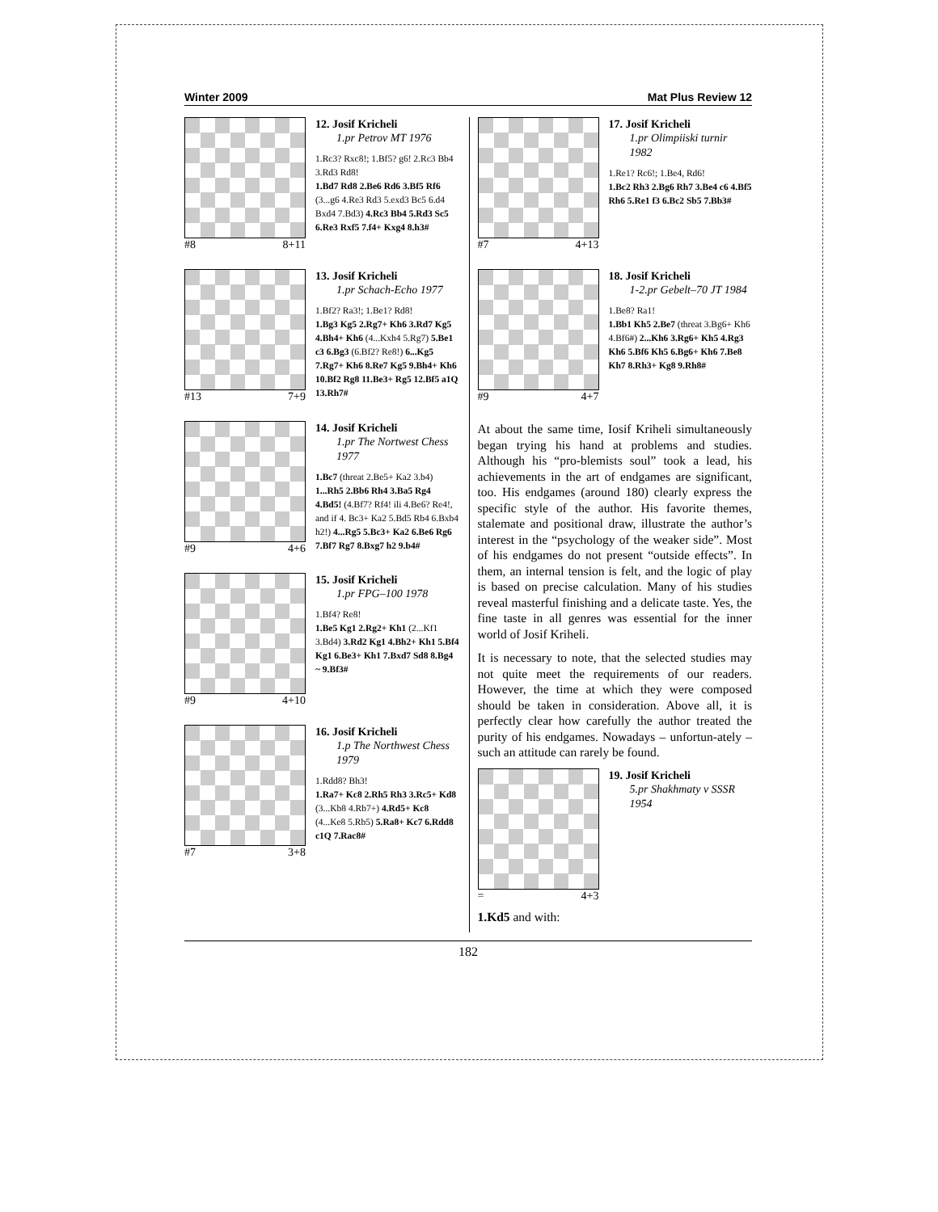Winter 2009 Mat Plus Review 12
#8 8+11
12. Josif Kricheli
1.pr Petrov MT 1976
1.Rc3? Rxc8!; 1.Bf5? g6! 2.Rc3 Bb4 3.Rd3 Rd8!
1.Bd7 Rd8 2.Be6 Rd6 3.Bf5 Rf6 (3...g6 4.Re3 Rd3 5.exd3 Bc5 6.d4 Bxd4 7.Bd3) 4.Rc3 Bb4 5.Rd3 Sc5 6.Re3 Rxf5 7.f4+ Kxg4 8.h3#
#13 7+9
13. Josif Kricheli
1.pr Schach-Echo 1977
1.Bf2? Ra3!; 1.Be1? Rd8!
1.Bg3 Kg5 2.Rg7+ Kh6 3.Rd7 Kg5 4.Bh4+ Kh6 (4...Kxh4 5.Rg7) 5.Be1 c3 6.Bg3 (6.Bf2? Re8!) 6...Kg5 7.Rg7+ Kh6 8.Re7 Kg5 9.Bh4+ Kh6 10.Bf2 Rg8 11.Be3+ Rg5 12.Bf5 a1Q 13.Rh7#
#9 4+6
14. Josif Kricheli
1.pr The Nortwest Chess 1977
1.Bc7 (threat 2.Be5+ Ka2 3.b4) 1...Rh5 2.Bb6 Rh4 3.Ba5 Rg4 4.Bd5! (4.Bf7? Rf4! ili 4.Be6? Re4!, and if 4. Bc3+ Ka2 5.Bd5 Rb4 6.Bxb4 h2!) 4...Rg5 5.Bc3+ Ka2 6.Be6 Rg6 7.Bf7 Rg7 8.Bxg7 h2 9.b4#
#9 4+10
15. Josif Kricheli
1.pr FPG–100 1978
1.Bf4? Re8!
1.Be5 Kg1 2.Rg2+ Kh1 (2...Kf1 3.Bd4) 3.Rd2 Kg1 4.Bh2+ Kh1 5.Bf4 Kg1 6.Be3+ Kh1 7.Bxd7 Sd8 8.Bg4 ~ 9.Bf3#
#7 3+8
16. Josif Kricheli
1.p The Northwest Chess 1979
1.Rdd8? Bh3!
1.Ra7+ Kc8 2.Rh5 Rh3 3.Rc5+ Kd8 (3...Kb8 4.Rb7+) 4.Rd5+ Kc8 (4...Ke8 5.Rb5) 5.Ra8+ Kc7 6.Rdd8 c1Q 7.Rac8#
#7 4+13
17. Josif Kricheli
1.pr Olimpiiski turnir 1982
1.Re1? Rc6!; 1.Be4, Rd6!
1.Bc2 Rh3 2.Bg6 Rh7 3.Be4 c6 4.Bf5 Rh6 5.Re1 f3 6.Bc2 Sb5 7.Bb3#
#9 4+7
18. Josif Kricheli
1-2.pr Gebelt–70 JT 1984
1.Be8? Ra1!
1.Bb1 Kh5 2.Be7 (threat 3.Bg6+ Kh6 4.Bf6#) 2...Kh6 3.Rg6+ Kh5 4.Rg3 Kh6 5.Bf6 Kh5 6.Bg6+ Kh6 7.Be8 Kh7 8.Rh3+ Kg8 9.Rh8#
At about the same time, Iosif Kriheli simultaneously began trying his hand at problems and studies. Although his “pro-blemists soul” took a lead, his achievements in the art of endgames are significant, too. His endgames (around 180) clearly express the specific style of the author. His favorite themes, stalemate and positional draw, illustrate the author’s interest in the “psychology of the weaker side”. Most of his endgames do not present “outside effects”. In them, an internal tension is felt, and the logic of play is based on precise calculation. Many of his studies reveal masterful finishing and a delicate taste. Yes, the fine taste in all genres was essential for the inner world of Josif Kriheli.
It is necessary to note, that the selected studies may not quite meet the requirements of our readers. However, the time at which they were composed should be taken in consideration. Above all, it is perfectly clear how carefully the author treated the purity of his endgames. Nowadays – unfortun-ately – such an attitude can rarely be found.
= 4+3
19. Josif Kricheli
5.pr Shakhmaty v SSSR 1954
1.Kd5 and with:
182